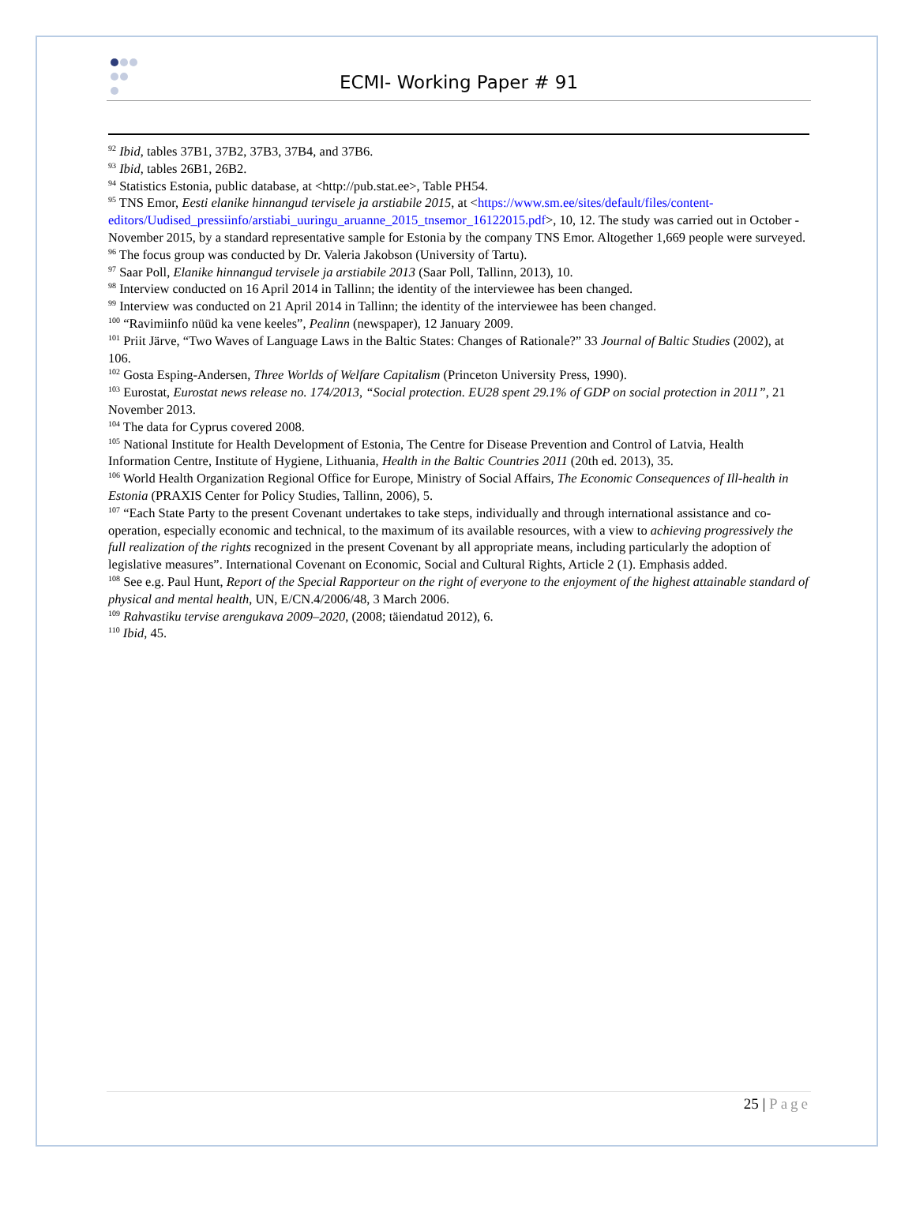ECMI- Working Paper # 91
<sup>92</sup> Ibid, tables 37B1, 37B2, 37B3, 37B4, and 37B6.
<sup>93</sup> Ibid, tables 26B1, 26B2.
<sup>94</sup> Statistics Estonia, public database, at <http://pub.stat.ee>, Table PH54.
<sup>95</sup> TNS Emor, Eesti elanike hinnangud tervisele ja arstiabile 2015, at <https://www.sm.ee/sites/default/files/content-editors/Uudised_pressiinfo/arstiabi_uuringu_aruanne_2015_tnsemor_16122015.pdf>, 10, 12. The study was carried out in October - November 2015, by a standard representative sample for Estonia by the company TNS Emor. Altogether 1,669 people were surveyed.
<sup>96</sup> The focus group was conducted by Dr. Valeria Jakobson (University of Tartu).
<sup>97</sup> Saar Poll, Elanike hinnangud tervisele ja arstiabile 2013 (Saar Poll, Tallinn, 2013), 10.
<sup>98</sup> Interview conducted on 16 April 2014 in Tallinn; the identity of the interviewee has been changed.
<sup>99</sup> Interview was conducted on 21 April 2014 in Tallinn; the identity of the interviewee has been changed.
<sup>100</sup> “Ravimiinfo nüüd ka vene keeles”, Pealinn (newspaper), 12 January 2009.
<sup>101</sup> Priit Järve, “Two Waves of Language Laws in the Baltic States: Changes of Rationale?” 33 Journal of Baltic Studies (2002), at 106.
<sup>102</sup> Gosta Esping-Andersen, Three Worlds of Welfare Capitalism (Princeton University Press, 1990).
<sup>103</sup> Eurostat, Eurostat news release no. 174/2013, “Social protection. EU28 spent 29.1% of GDP on social protection in 2011”, 21 November 2013.
<sup>104</sup> The data for Cyprus covered 2008.
<sup>105</sup> National Institute for Health Development of Estonia, The Centre for Disease Prevention and Control of Latvia, Health Information Centre, Institute of Hygiene, Lithuania, Health in the Baltic Countries 2011 (20th ed. 2013), 35.
<sup>106</sup> World Health Organization Regional Office for Europe, Ministry of Social Affairs, The Economic Consequences of Ill-health in Estonia (PRAXIS Center for Policy Studies, Tallinn, 2006), 5.
<sup>107</sup> “Each State Party to the present Covenant undertakes to take steps, individually and through international assistance and co-operation, especially economic and technical, to the maximum of its available resources, with a view to achieving progressively the full realization of the rights recognized in the present Covenant by all appropriate means, including particularly the adoption of legislative measures”. International Covenant on Economic, Social and Cultural Rights, Article 2 (1). Emphasis added.
<sup>108</sup> See e.g. Paul Hunt, Report of the Special Rapporteur on the right of everyone to the enjoyment of the highest attainable standard of physical and mental health, UN, E/CN.4/2006/48, 3 March 2006.
<sup>109</sup> Rahvastiku tervise arengukava 2009–2020, (2008; täiendatud 2012), 6.
<sup>110</sup> Ibid, 45.
25 | Page